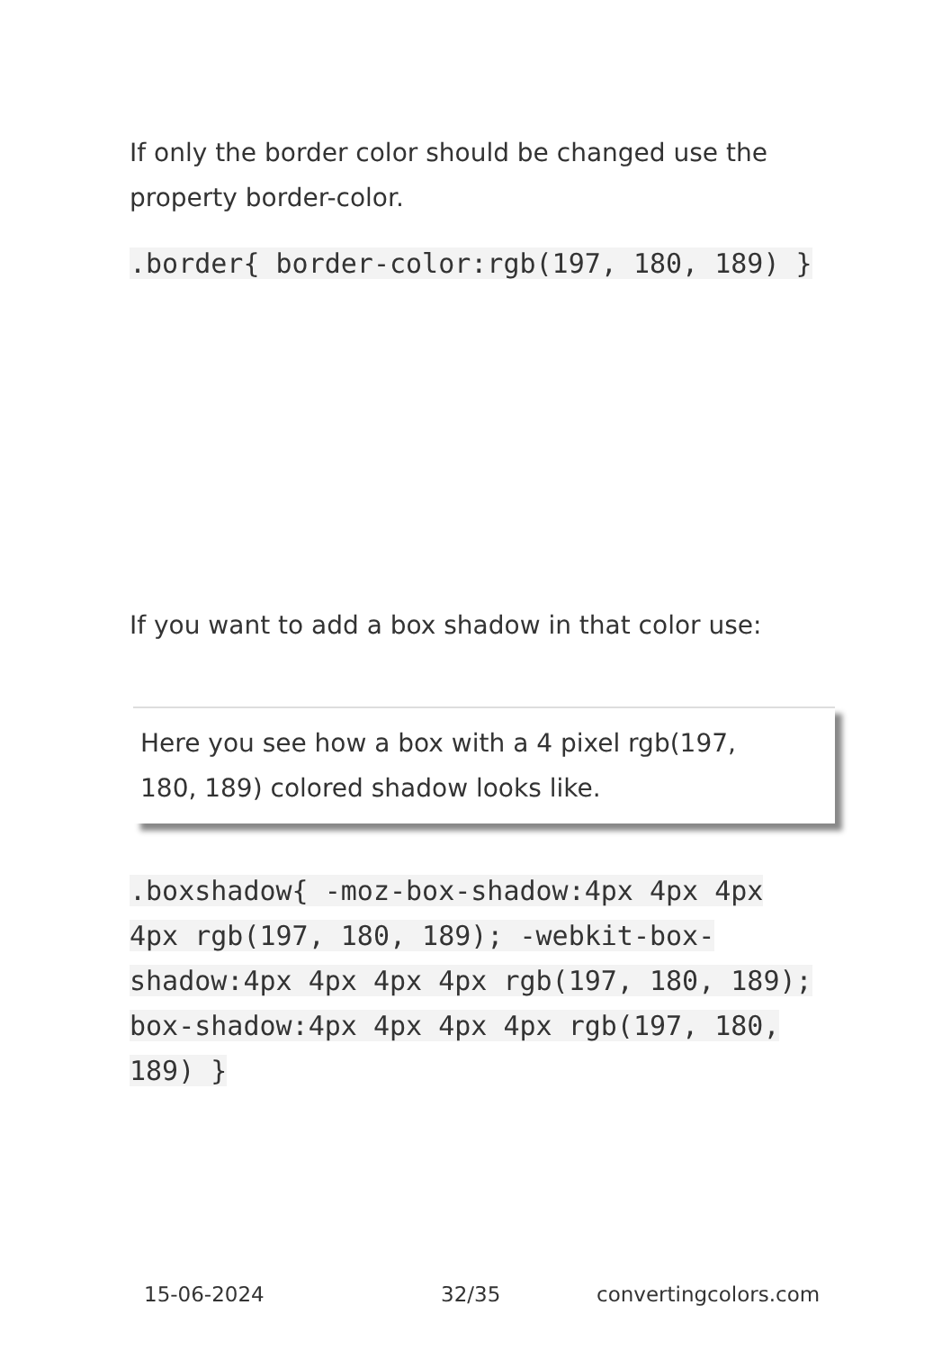If only the border color should be changed use the property border-color.
.border{ border-color:rgb(197, 180, 189) }
If you want to add a box shadow in that color use:
Here you see how a box with a 4 pixel rgb(197, 180, 189) colored shadow looks like.
.boxshadow{ -moz-box-shadow:4px 4px 4px 4px rgb(197, 180, 189); -webkit-box-shadow:4px 4px 4px 4px rgb(197, 180, 189); box-shadow:4px 4px 4px 4px rgb(197, 180, 189) }
15-06-2024 32/35 convertingcolors.com